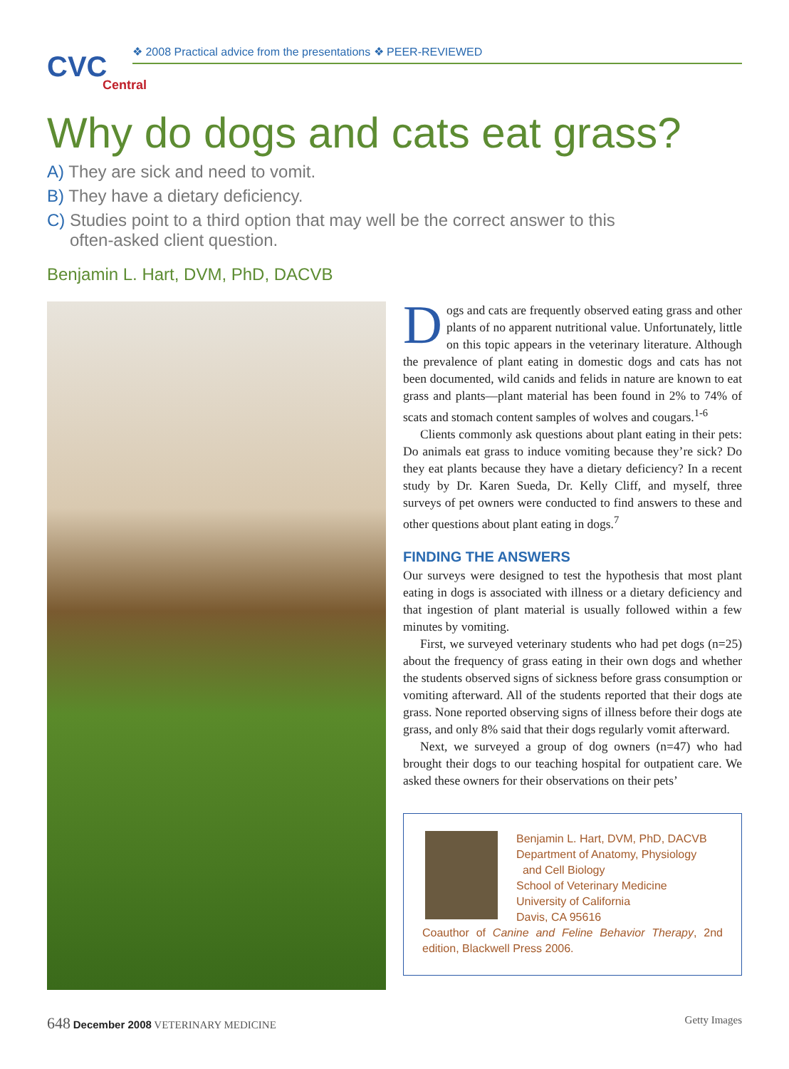CVC
Central
❖ 2008 Practical advice from the presentations ❖ PEER-REVIEWED
Why do dogs and cats eat grass?
A) They are sick and need to vomit.
B) They have a dietary deficiency.
C) Studies point to a third option that may well be the correct answer to this often-asked client question.
Benjamin L. Hart, DVM, PhD, DACVB
Dogs and cats are frequently observed eating grass and other plants of no apparent nutritional value. Unfortunately, little on this topic appears in the veterinary literature. Although the prevalence of plant eating in domestic dogs and cats has not been documented, wild canids and felids in nature are known to eat grass and plants—plant material has been found in 2% to 74% of scats and stomach content samples of wolves and cougars.<sup>1-6</sup>
Clients commonly ask questions about plant eating in their pets: Do animals eat grass to induce vomiting because they’re sick? Do they eat plants because they have a dietary deficiency? In a recent study by Dr. Karen Sueda, Dr. Kelly Cliff, and myself, three surveys of pet owners were conducted to find answers to these and other questions about plant eating in dogs.<sup>7</sup>
FINDING THE ANSWERS
Our surveys were designed to test the hypothesis that most plant eating in dogs is associated with illness or a dietary deficiency and that ingestion of plant material is usually followed within a few minutes by vomiting.
First, we surveyed veterinary students who had pet dogs (n=25) about the frequency of grass eating in their own dogs and whether the students observed signs of sickness before grass consumption or vomiting afterward. All of the students reported that their dogs ate grass. None reported observing signs of illness before their dogs ate grass, and only 8% said that their dogs regularly vomit afterward.
Next, we surveyed a group of dog owners (n=47) who had brought their dogs to our teaching hospital for outpatient care. We asked these owners for their observations on their pets’
Benjamin L. Hart, DVM, PhD, DACVB
Department of Anatomy, Physiology
and Cell Biology
School of Veterinary Medicine
University of California
Davis, CA 95616
Coauthor of Canine and Feline Behavior Therapy, 2nd edition, Blackwell Press 2006.
648 December 2008 VETERINARY MEDICINE
Getty Images